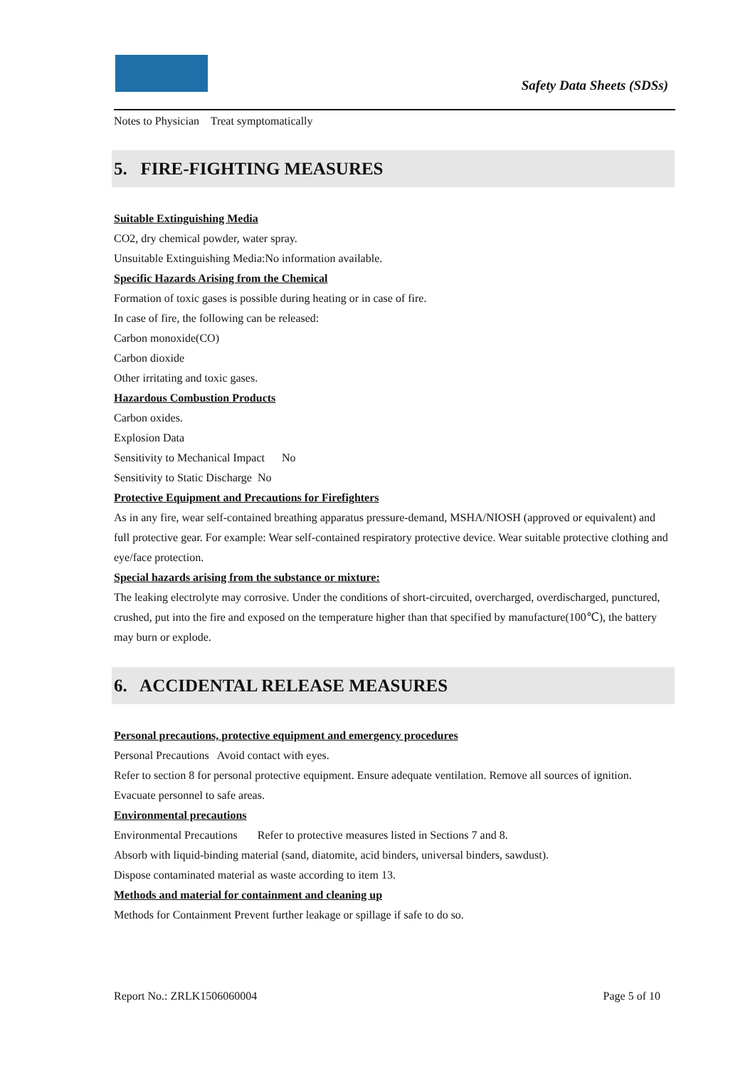Safety Data Sheets (SDSs)
Notes to Physician Treat symptomatically
5. FIRE-FIGHTING MEASURES
Suitable Extinguishing Media
CO2, dry chemical powder, water spray.
Unsuitable Extinguishing Media:No information available.
Specific Hazards Arising from the Chemical
Formation of toxic gases is possible during heating or in case of fire.
In case of fire, the following can be released:
Carbon monoxide(CO)
Carbon dioxide
Other irritating and toxic gases.
Hazardous Combustion Products
Carbon oxides.
Explosion Data
Sensitivity to Mechanical Impact No
Sensitivity to Static Discharge No
Protective Equipment and Precautions for Firefighters
As in any fire, wear self-contained breathing apparatus pressure-demand, MSHA/NIOSH (approved or equivalent) and full protective gear. For example: Wear self-contained respiratory protective device. Wear suitable protective clothing and eye/face protection.
Special hazards arising from the substance or mixture:
The leaking electrolyte may corrosive. Under the conditions of short-circuited, overcharged, overdischarged, punctured, crushed, put into the fire and exposed on the temperature higher than that specified by manufacture(100℃), the battery may burn or explode.
6. ACCIDENTAL RELEASE MEASURES
Personal precautions, protective equipment and emergency procedures
Personal Precautions Avoid contact with eyes.
Refer to section 8 for personal protective equipment. Ensure adequate ventilation. Remove all sources of ignition.
Evacuate personnel to safe areas.
Environmental precautions
Environmental Precautions Refer to protective measures listed in Sections 7 and 8.
Absorb with liquid-binding material (sand, diatomite, acid binders, universal binders, sawdust).
Dispose contaminated material as waste according to item 13.
Methods and material for containment and cleaning up
Methods for Containment Prevent further leakage or spillage if safe to do so.
Report No.: ZRLK1506060004 Page 5 of 10